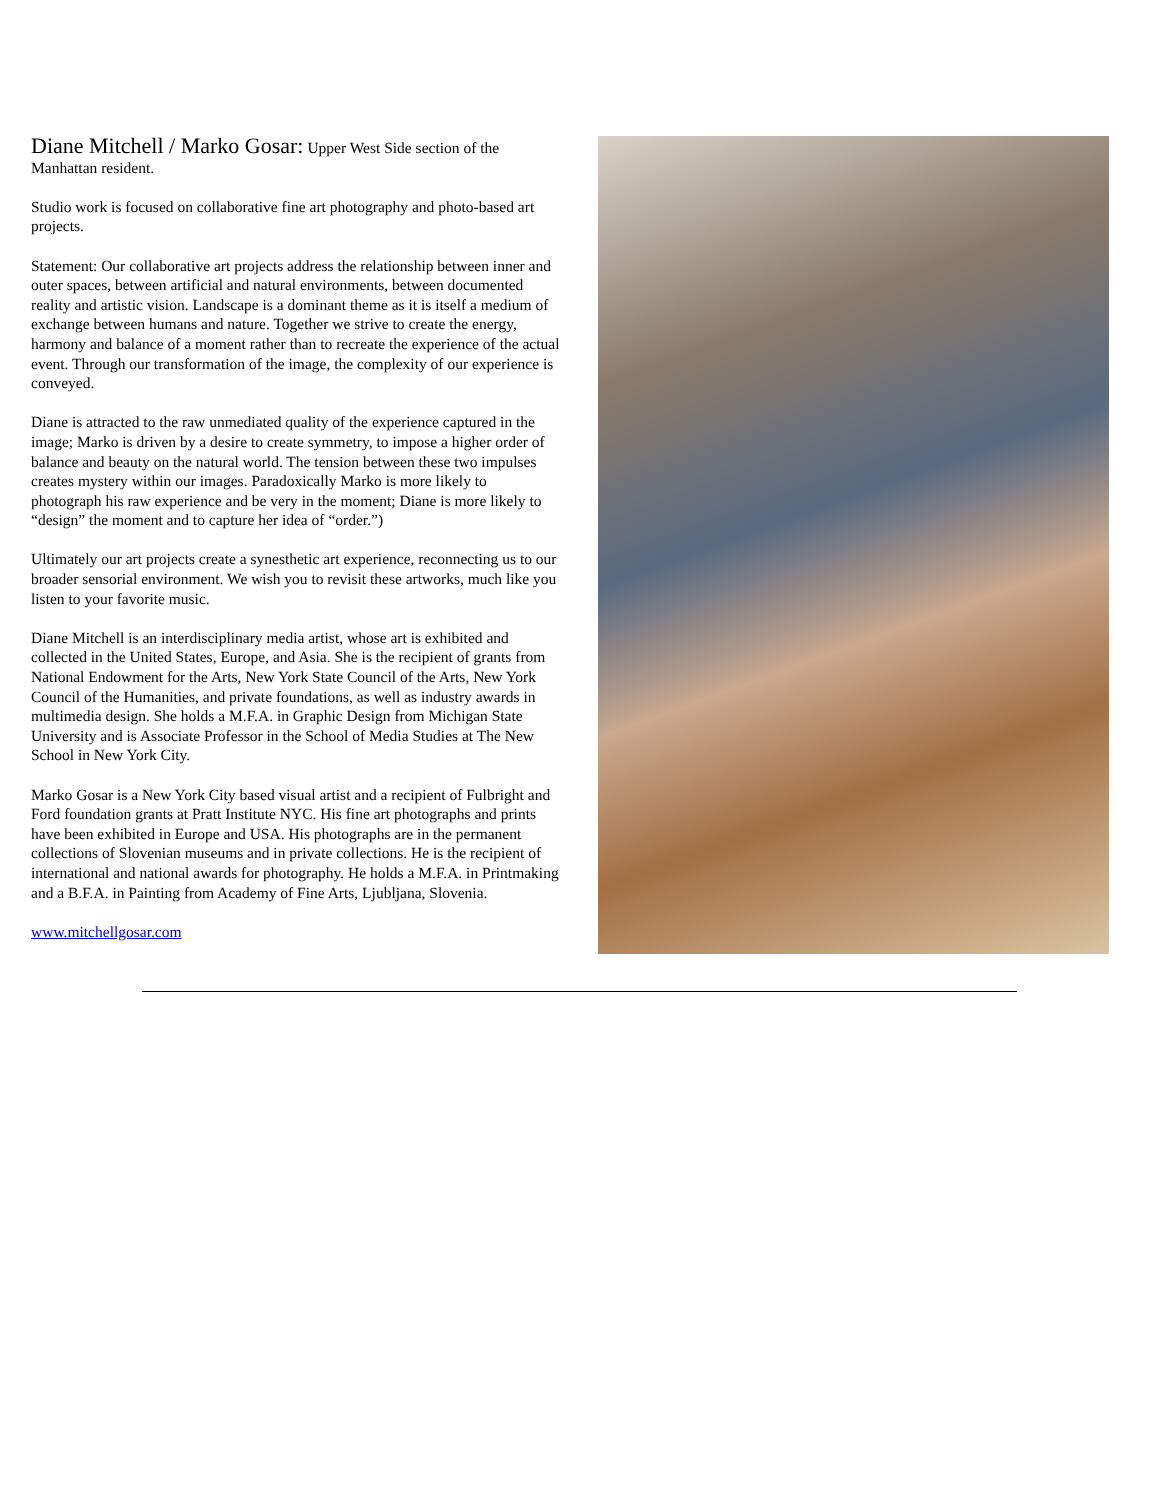Diane Mitchell / Marko Gosar: Upper West Side section of the Manhattan resident.
Studio work is focused on collaborative fine art photography and photo-based art projects.
Statement: Our collaborative art projects address the relationship between inner and outer spaces, between artificial and natural environments, between documented reality and artistic vision. Landscape is a dominant theme as it is itself a medium of exchange between humans and nature. Together we strive to create the energy, harmony and balance of a moment rather than to recreate the experience of the actual event. Through our transformation of the image, the complexity of our experience is conveyed.
Diane is attracted to the raw unmediated quality of the experience captured in the image; Marko is driven by a desire to create symmetry, to impose a higher order of balance and beauty on the natural world. The tension between these two impulses creates mystery within our images. Paradoxically Marko is more likely to photograph his raw experience and be very in the moment; Diane is more likely to “design” the moment and to capture her idea of “order.”)
Ultimately our art projects create a synesthetic art experience, reconnecting us to our broader sensorial environment. We wish you to revisit these artworks, much like you listen to your favorite music.
Diane Mitchell is an interdisciplinary media artist, whose art is exhibited and collected in the United States, Europe, and Asia. She is the recipient of grants from National Endowment for the Arts, New York State Council of the Arts, New York Council of the Humanities, and private foundations, as well as industry awards in multimedia design. She holds a M.F.A. in Graphic Design from Michigan State University and is Associate Professor in the School of Media Studies at The New School in New York City.
Marko Gosar is a New York City based visual artist and a recipient of Fulbright and Ford foundation grants at Pratt Institute NYC. His fine art photographs and prints have been exhibited in Europe and USA. His photographs are in the permanent collections of Slovenian museums and in private collections. He is the recipient of international and national awards for photography. He holds a M.F.A. in Printmaking and a B.F.A. in Painting from Academy of Fine Arts, Ljubljana, Slovenia.
www.mitchellgosar.com